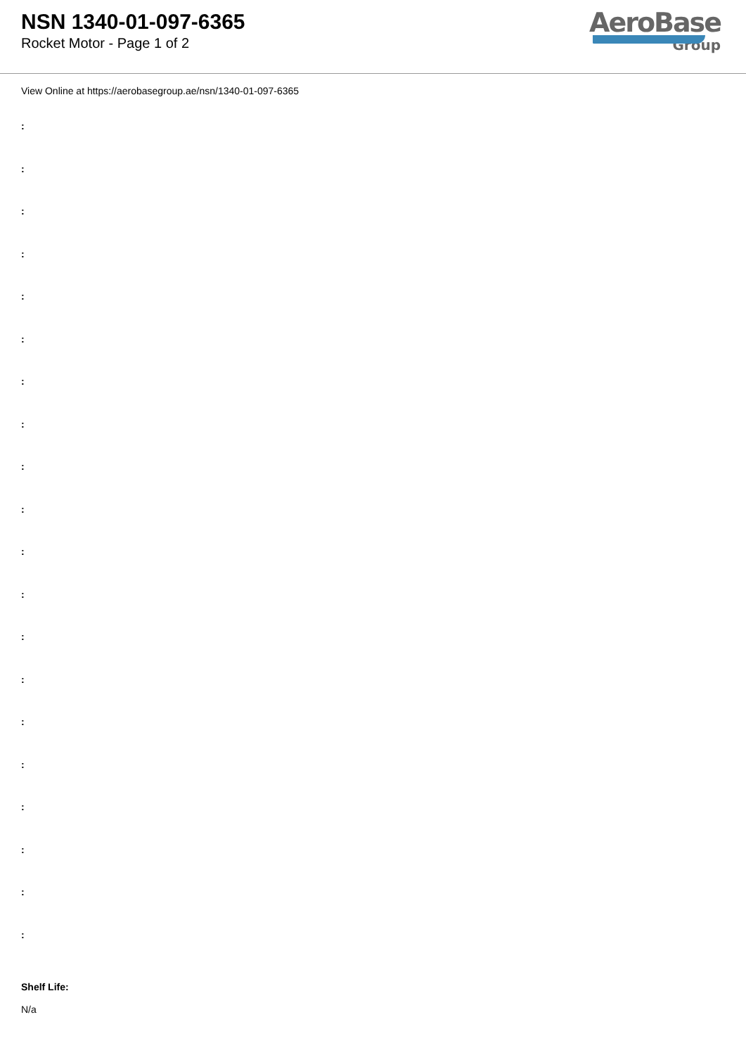NSN 1340-01-097-6365
Rocket Motor - Page 1 of 2
AeroBase
Group
View Online at https://aerobasegroup.ae/nsn/1340-01-097-6365
:
:
:
:
:
:
:
:
:
:
:
:
:
:
:
:
:
:
:
:
Shelf Life:
N/a